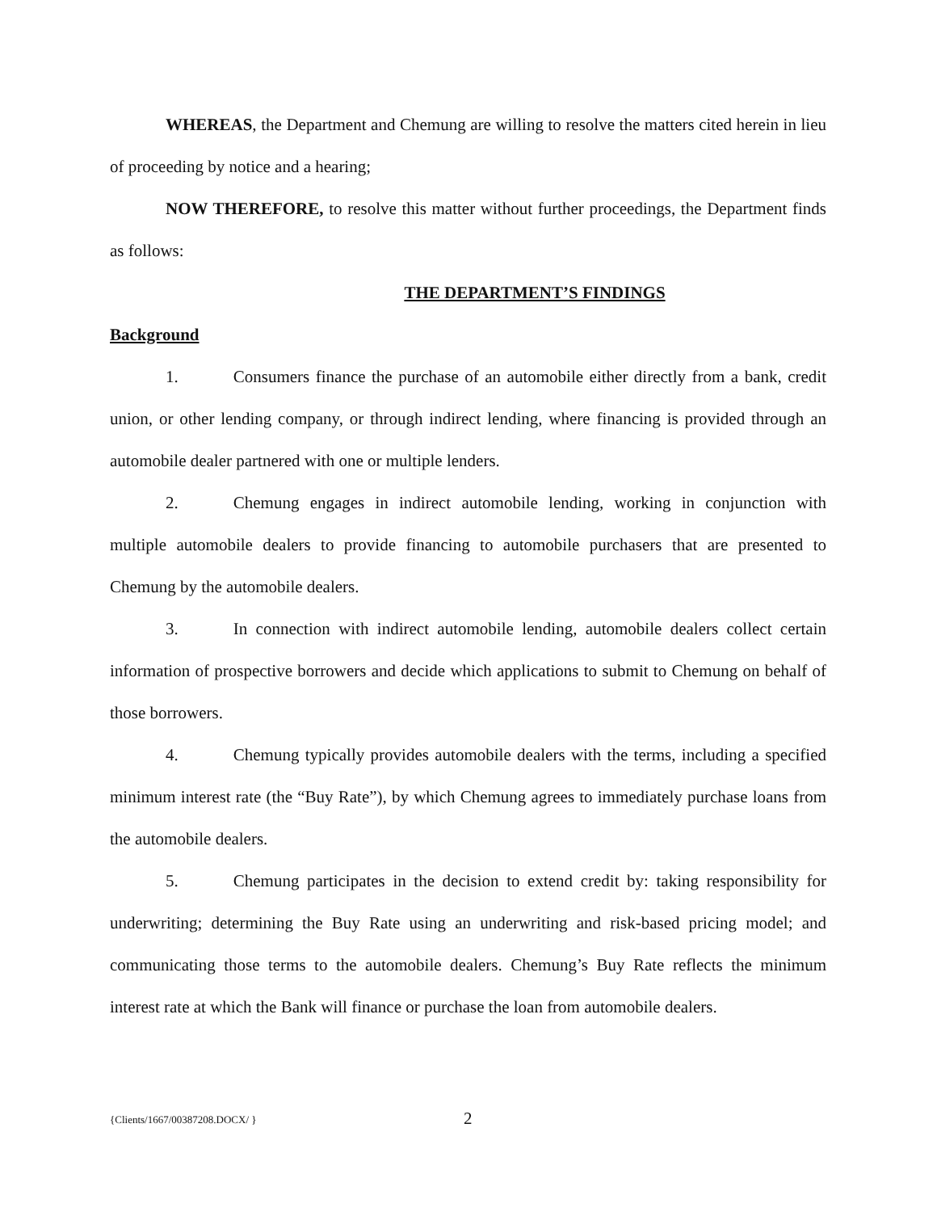WHEREAS, the Department and Chemung are willing to resolve the matters cited herein in lieu of proceeding by notice and a hearing;
NOW THEREFORE, to resolve this matter without further proceedings, the Department finds as follows:
THE DEPARTMENT’S FINDINGS
Background
1. Consumers finance the purchase of an automobile either directly from a bank, credit union, or other lending company, or through indirect lending, where financing is provided through an automobile dealer partnered with one or multiple lenders.
2. Chemung engages in indirect automobile lending, working in conjunction with multiple automobile dealers to provide financing to automobile purchasers that are presented to Chemung by the automobile dealers.
3. In connection with indirect automobile lending, automobile dealers collect certain information of prospective borrowers and decide which applications to submit to Chemung on behalf of those borrowers.
4. Chemung typically provides automobile dealers with the terms, including a specified minimum interest rate (the “Buy Rate”), by which Chemung agrees to immediately purchase loans from the automobile dealers.
5. Chemung participates in the decision to extend credit by: taking responsibility for underwriting; determining the Buy Rate using an underwriting and risk-based pricing model; and communicating those terms to the automobile dealers. Chemung’s Buy Rate reflects the minimum interest rate at which the Bank will finance or purchase the loan from automobile dealers.
{Clients/1667/00387208.DOCX/ } 2